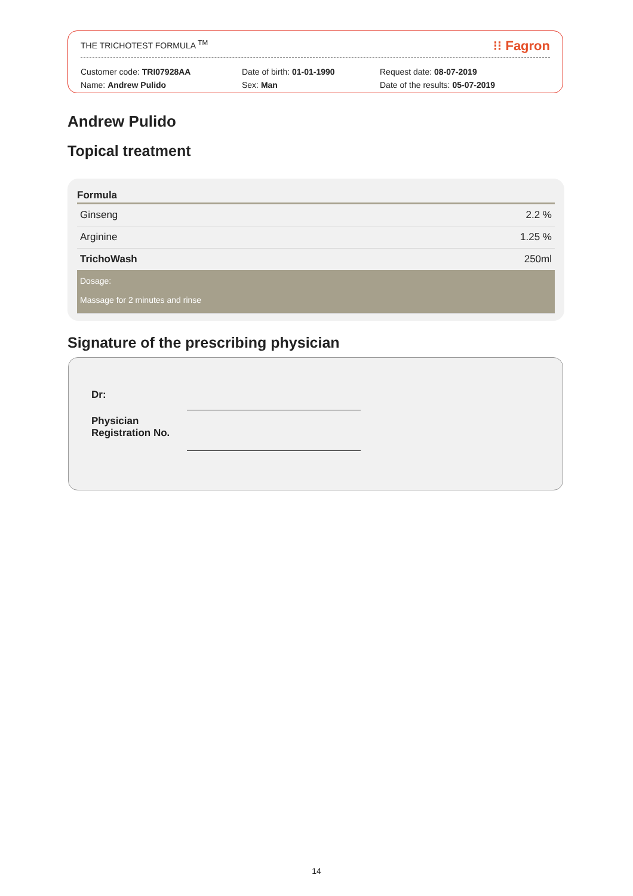THE TRICHOTEST FORMULA <sup>TM</sup> ⁝⁝ Fagron
Customer code: TRI07928AA
Name: Andrew Pulido
Date of birth: 01-01-1990
Sex: Man
Request date: 08-07-2019
Date of the results: 05-07-2019
Andrew Pulido
Topical treatment
| Formula | |
| --- | --- |
| Ginseng | 2.2 % |
| Arginine | 1.25 % |
| TrichoWash | 250ml |
| Dosage: Massage for 2 minutes and rinse | |
Signature of the prescribing physician
Dr:
Physician
Registration No.
14